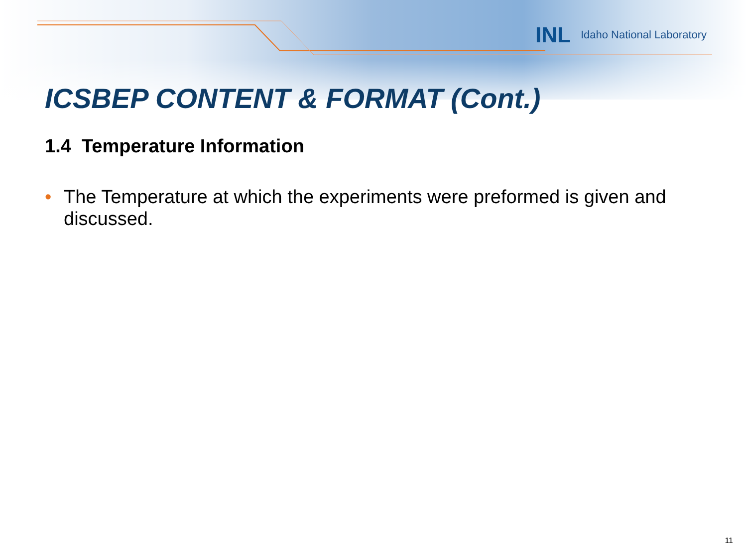INL Idaho National Laboratory
ICSBEP CONTENT & FORMAT (Cont.)
1.4 Temperature Information
• The Temperature at which the experiments were preformed is given and discussed.
11